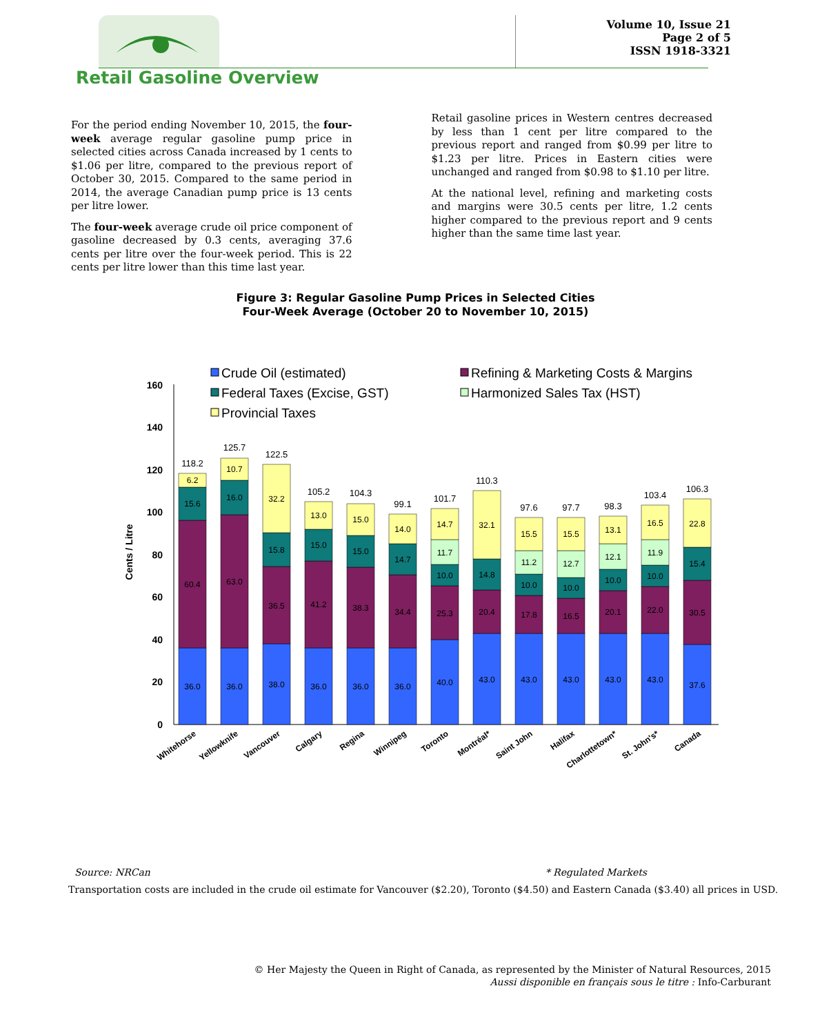Volume 10, Issue 21
Page 2 of 5
ISSN 1918-3321
Retail Gasoline Overview
For the period ending November 10, 2015, the four-week average regular gasoline pump price in selected cities across Canada increased by 1 cents to $1.06 per litre, compared to the previous report of October 30, 2015. Compared to the same period in 2014, the average Canadian pump price is 13 cents per litre lower.
The four-week average crude oil price component of gasoline decreased by 0.3 cents, averaging 37.6 cents per litre over the four-week period. This is 22 cents per litre lower than this time last year.
Retail gasoline prices in Western centres decreased by less than 1 cent per litre compared to the previous report and ranged from $0.99 per litre to $1.23 per litre. Prices in Eastern cities were unchanged and ranged from $0.98 to $1.10 per litre.
At the national level, refining and marketing costs and margins were 30.5 cents per litre, 1.2 cents higher compared to the previous report and 9 cents higher than the same time last year.
Figure 3: Regular Gasoline Pump Prices in Selected Cities
Four-Week Average (October 20 to November 10, 2015)
Crude Oil (estimated)
Refining & Marketing Costs & Margins
Federal Taxes (Excise, GST)
Harmonized Sales Tax (HST)
Provincial Taxes
0
20
40
60
80
100
120
140
160
Cents / Litre
118.2
125.7
122.5
105.2
104.3
99.1
101.7
110.3
97.6
97.7
98.3
103.4
106.3
36.0
60.4
15.6
6.2
36.0
63.0
16.0
10.7
38.0
36.5
15.8
32.2
36.0
41.2
15.0
13.0
36.0
38.3
15.0
15.0
36.0
34.4
14.7
14.0
40.0
25.3
10.0
11.7
14.7
43.0
20.4
14.8
32.1
43.0
17.8
10.0
11.2
15.5
43.0
16.5
10.0
12.7
15.5
43.0
20.1
10.0
12.1
13.1
43.0
22.0
10.0
11.9
16.5
37.6
30.5
15.4
22.8
Whitehorse
Yellowknife
Vancouver
Calgary
Regina
Winnipeg
Toronto
Montréal*
Saint John
Halifax
Charlottetown*
St. John's*
Canada
Source: NRCan * Regulated Markets
Transportation costs are included in the crude oil estimate for Vancouver ($2.20), Toronto ($4.50) and Eastern Canada ($3.40) all prices in USD.
© Her Majesty the Queen in Right of Canada, as represented by the Minister of Natural Resources, 2015
Aussi disponible en français sous le titre : Info-Carburant